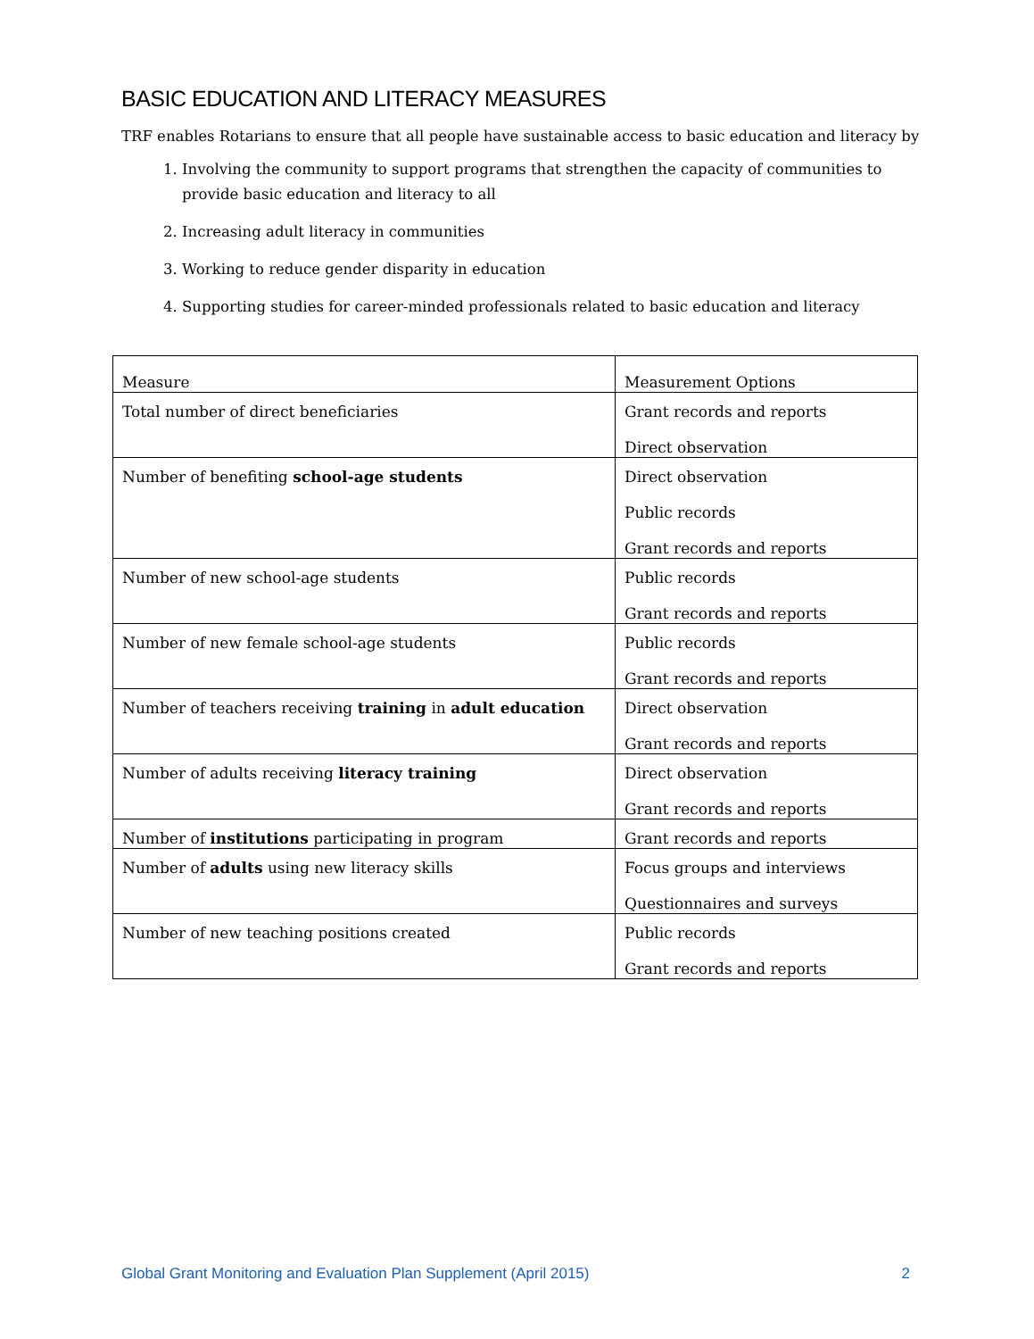BASIC EDUCATION AND LITERACY MEASURES
TRF enables Rotarians to ensure that all people have sustainable access to basic education and literacy by
1. Involving the community to support programs that strengthen the capacity of communities to provide basic education and literacy to all
2. Increasing adult literacy in communities
3. Working to reduce gender disparity in education
4. Supporting studies for career-minded professionals related to basic education and literacy
| Measure | Measurement Options |
| Total number of direct beneficiaries | Grant records and reports Direct observation |
| Number of benefiting school-age students | Direct observation Public records Grant records and reports |
| Number of new school-age students | Public records Grant records and reports |
| Number of new female school-age students | Public records Grant records and reports |
| Number of teachers receiving training in adult education | Direct observation Grant records and reports |
| Number of adults receiving literacy training | Direct observation Grant records and reports |
| Number of institutions participating in program | Grant records and reports |
| Number of adults using new literacy skills | Focus groups and interviews Questionnaires and surveys |
| Number of new teaching positions created | Public records Grant records and reports |
Global Grant Monitoring and Evaluation Plan Supplement (April 2015) 2